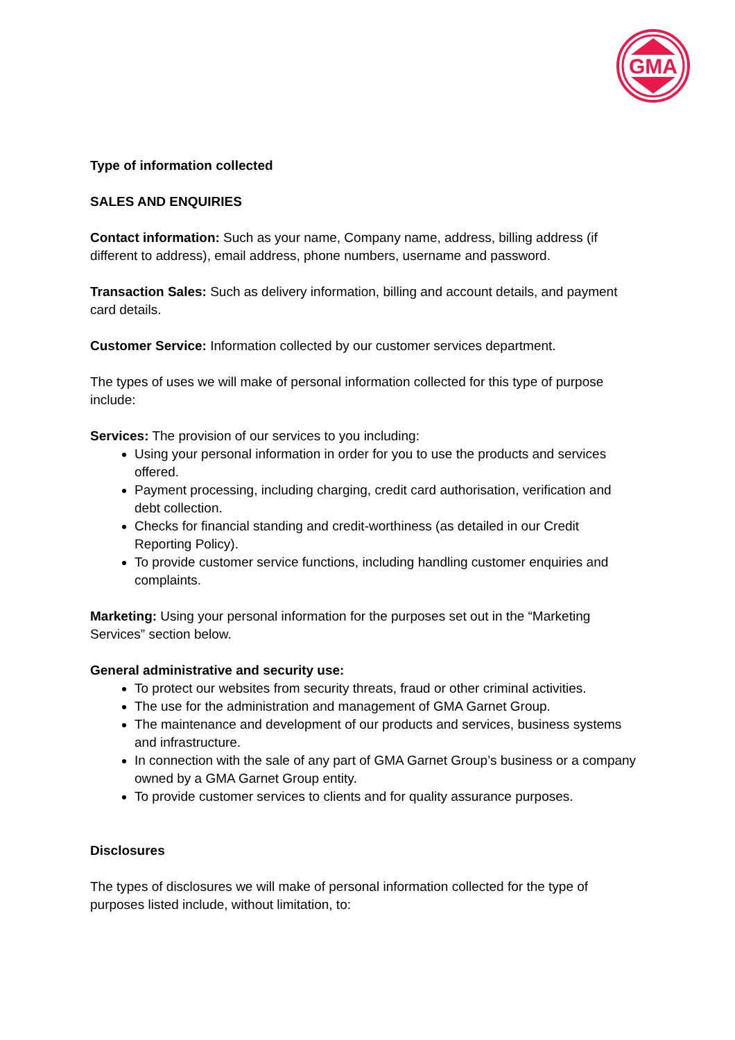GMA
Type of information collected
SALES AND ENQUIRIES
Contact information: Such as your name, Company name, address, billing address (if different to address), email address, phone numbers, username and password.
Transaction Sales: Such as delivery information, billing and account details, and payment card details.
Customer Service: Information collected by our customer services department.
The types of uses we will make of personal information collected for this type of purpose include:
Services: The provision of our services to you including:
Using your personal information in order for you to use the products and services offered.
Payment processing, including charging, credit card authorisation, verification and debt collection.
Checks for financial standing and credit-worthiness (as detailed in our Credit Reporting Policy).
To provide customer service functions, including handling customer enquiries and complaints.
Marketing: Using your personal information for the purposes set out in the “Marketing Services” section below.
General administrative and security use:
To protect our websites from security threats, fraud or other criminal activities.
The use for the administration and management of GMA Garnet Group.
The maintenance and development of our products and services, business systems and infrastructure.
In connection with the sale of any part of GMA Garnet Group’s business or a company owned by a GMA Garnet Group entity.
To provide customer services to clients and for quality assurance purposes.
Disclosures
The types of disclosures we will make of personal information collected for the type of purposes listed include, without limitation, to: